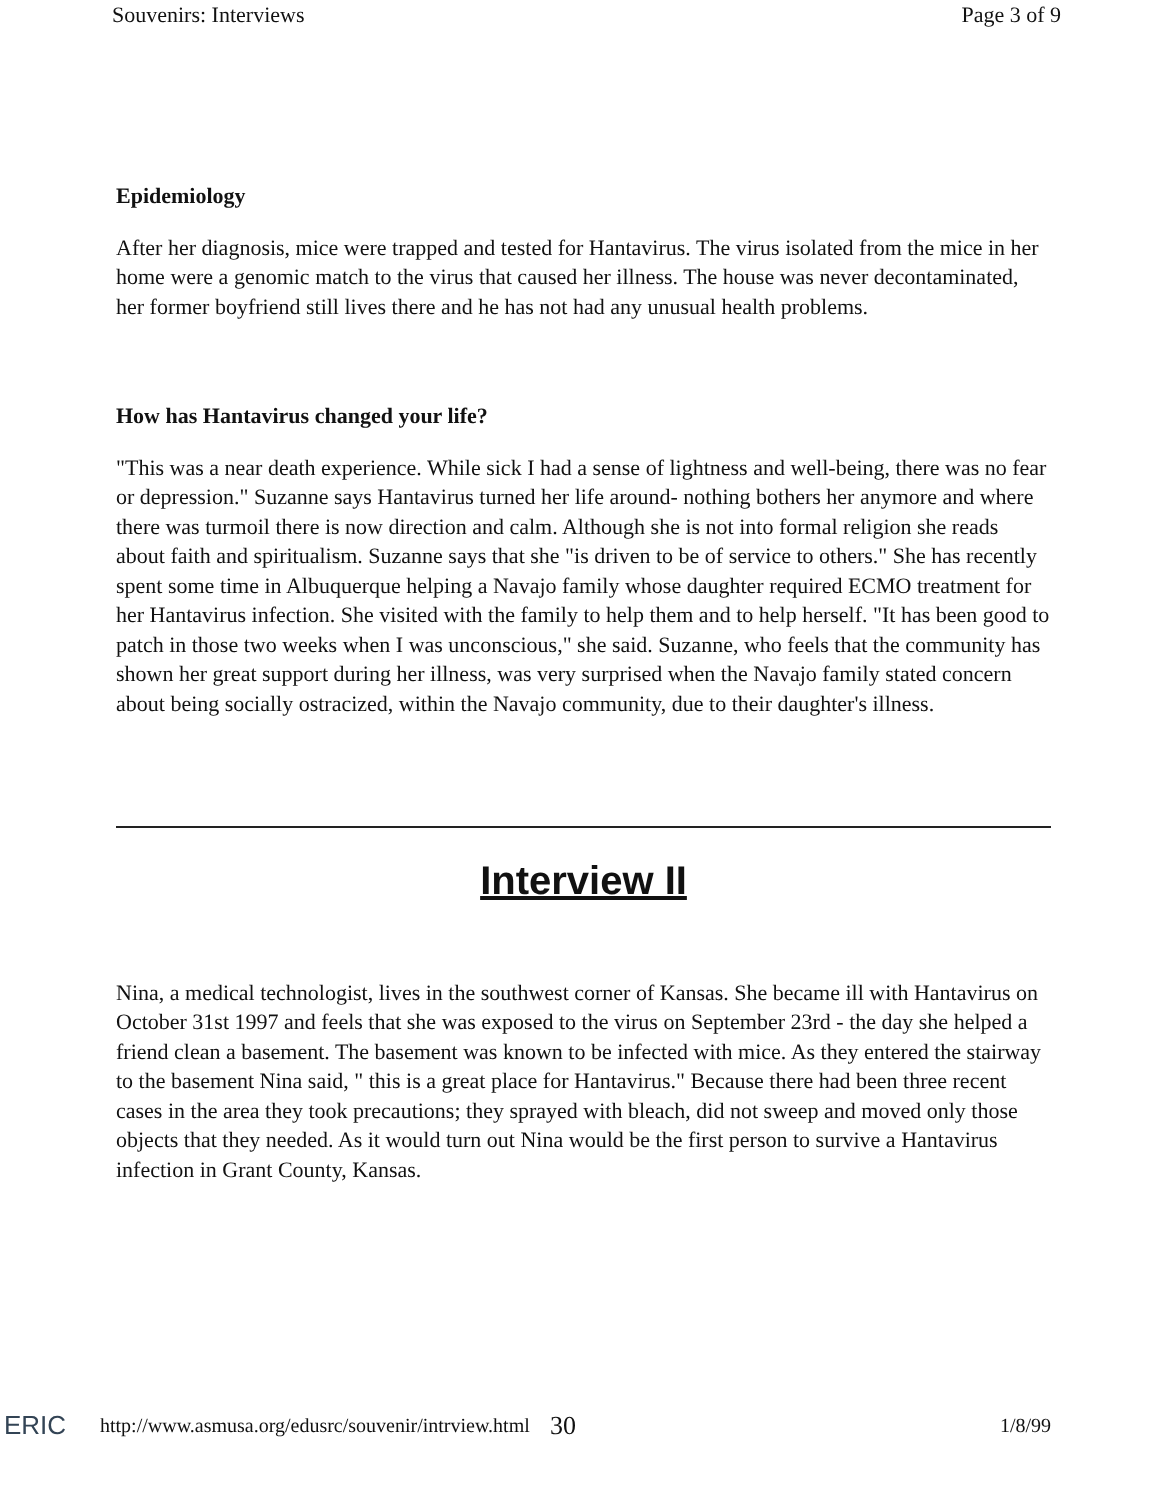Souvenirs: Interviews Page 3 of 9
Epidemiology
After her diagnosis, mice were trapped and tested for Hantavirus. The virus isolated from the mice in her home were a genomic match to the virus that caused her illness. The house was never decontaminated, her former boyfriend still lives there and he has not had any unusual health problems.
How has Hantavirus changed your life?
"This was a near death experience. While sick I had a sense of lightness and well-being, there was no fear or depression." Suzanne says Hantavirus turned her life around- nothing bothers her anymore and where there was turmoil there is now direction and calm. Although she is not into formal religion she reads about faith and spiritualism. Suzanne says that she "is driven to be of service to others." She has recently spent some time in Albuquerque helping a Navajo family whose daughter required ECMO treatment for her Hantavirus infection. She visited with the family to help them and to help herself. "It has been good to patch in those two weeks when I was unconscious," she said. Suzanne, who feels that the community has shown her great support during her illness, was very surprised when the Navajo family stated concern about being socially ostracized, within the Navajo community, due to their daughter's illness.
Interview II
Nina, a medical technologist, lives in the southwest corner of Kansas. She became ill with Hantavirus on October 31st 1997 and feels that she was exposed to the virus on September 23rd - the day she helped a friend clean a basement. The basement was known to be infected with mice. As they entered the stairway to the basement Nina said, " this is a great place for Hantavirus." Because there had been three recent cases in the area they took precautions; they sprayed with bleach, did not sweep and moved only those objects that they needed. As it would turn out Nina would be the first person to survive a Hantavirus infection in Grant County, Kansas.
ERIC http://www.asmusa.org/edusrc/souvenir/intrview.html 30 1/8/99